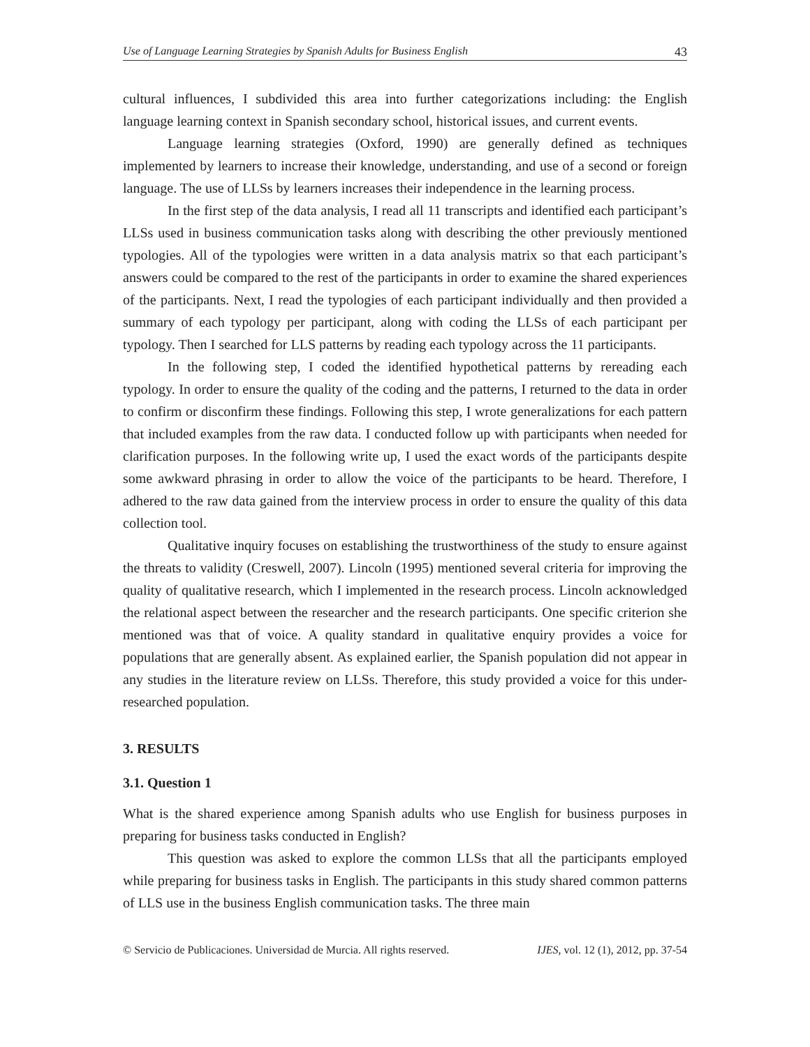Use of Language Learning Strategies by Spanish Adults for Business English 43
cultural influences, I subdivided this area into further categorizations including: the English language learning context in Spanish secondary school, historical issues, and current events.
Language learning strategies (Oxford, 1990) are generally defined as techniques implemented by learners to increase their knowledge, understanding, and use of a second or foreign language. The use of LLSs by learners increases their independence in the learning process.
In the first step of the data analysis, I read all 11 transcripts and identified each participant’s LLSs used in business communication tasks along with describing the other previously mentioned typologies. All of the typologies were written in a data analysis matrix so that each participant’s answers could be compared to the rest of the participants in order to examine the shared experiences of the participants. Next, I read the typologies of each participant individually and then provided a summary of each typology per participant, along with coding the LLSs of each participant per typology. Then I searched for LLS patterns by reading each typology across the 11 participants.
In the following step, I coded the identified hypothetical patterns by rereading each typology. In order to ensure the quality of the coding and the patterns, I returned to the data in order to confirm or disconfirm these findings. Following this step, I wrote generalizations for each pattern that included examples from the raw data. I conducted follow up with participants when needed for clarification purposes. In the following write up, I used the exact words of the participants despite some awkward phrasing in order to allow the voice of the participants to be heard. Therefore, I adhered to the raw data gained from the interview process in order to ensure the quality of this data collection tool.
Qualitative inquiry focuses on establishing the trustworthiness of the study to ensure against the threats to validity (Creswell, 2007). Lincoln (1995) mentioned several criteria for improving the quality of qualitative research, which I implemented in the research process. Lincoln acknowledged the relational aspect between the researcher and the research participants. One specific criterion she mentioned was that of voice. A quality standard in qualitative enquiry provides a voice for populations that are generally absent. As explained earlier, the Spanish population did not appear in any studies in the literature review on LLSs. Therefore, this study provided a voice for this under-researched population.
3. RESULTS
3.1. Question 1
What is the shared experience among Spanish adults who use English for business purposes in preparing for business tasks conducted in English?
This question was asked to explore the common LLSs that all the participants employed while preparing for business tasks in English. The participants in this study shared common patterns of LLS use in the business English communication tasks. The three main
© Servicio de Publicaciones. Universidad de Murcia. All rights reserved. IJES, vol. 12 (1), 2012, pp. 37-54